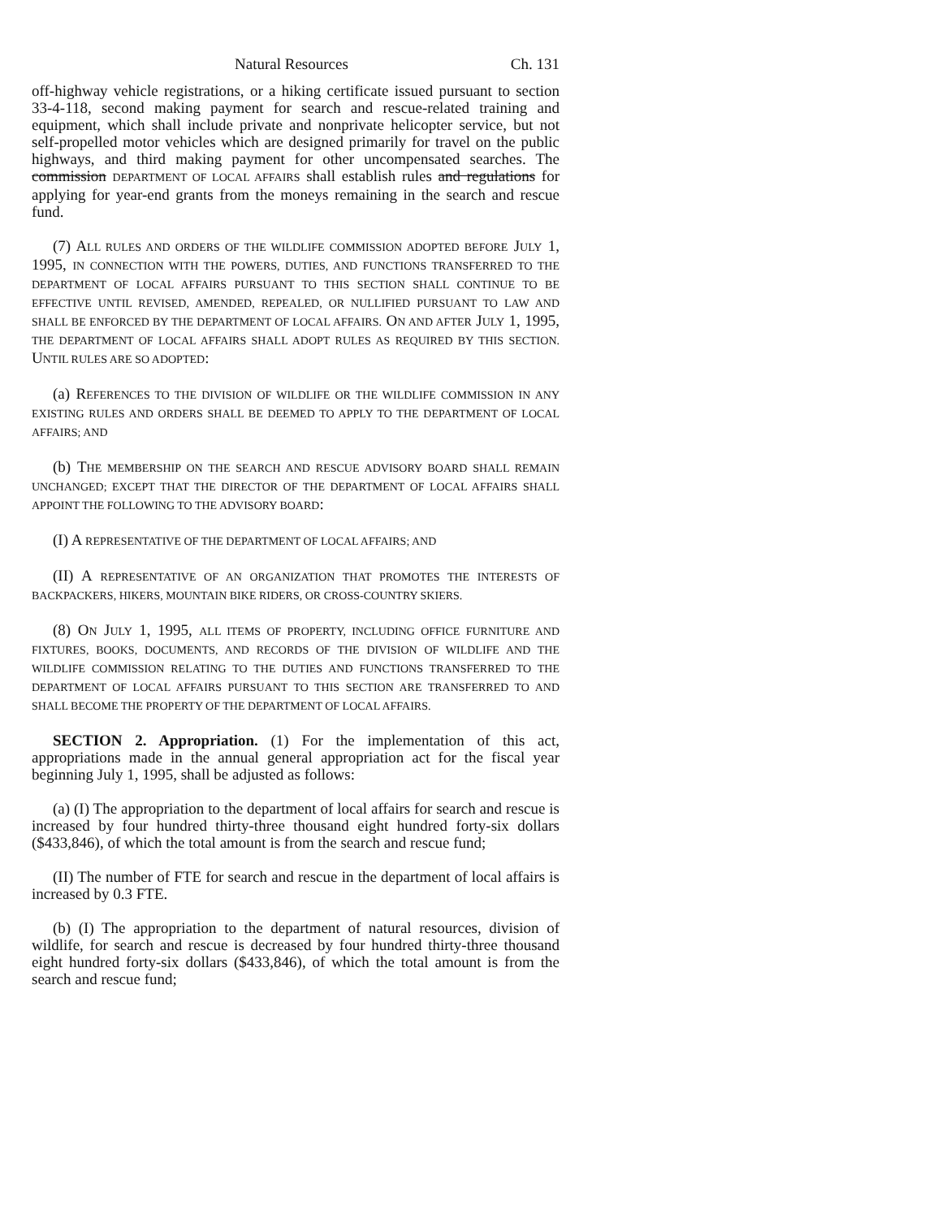Natural Resources Ch. 131
off-highway vehicle registrations, or a hiking certificate issued pursuant to section 33-4-118, second making payment for search and rescue-related training and equipment, which shall include private and nonprivate helicopter service, but not self-propelled motor vehicles which are designed primarily for travel on the public highways, and third making payment for other uncompensated searches. The commission DEPARTMENT OF LOCAL AFFAIRS shall establish rules and regulations for applying for year-end grants from the moneys remaining in the search and rescue fund.
(7) ALL RULES AND ORDERS OF THE WILDLIFE COMMISSION ADOPTED BEFORE JULY 1, 1995, IN CONNECTION WITH THE POWERS, DUTIES, AND FUNCTIONS TRANSFERRED TO THE DEPARTMENT OF LOCAL AFFAIRS PURSUANT TO THIS SECTION SHALL CONTINUE TO BE EFFECTIVE UNTIL REVISED, AMENDED, REPEALED, OR NULLIFIED PURSUANT TO LAW AND SHALL BE ENFORCED BY THE DEPARTMENT OF LOCAL AFFAIRS. ON AND AFTER JULY 1, 1995, THE DEPARTMENT OF LOCAL AFFAIRS SHALL ADOPT RULES AS REQUIRED BY THIS SECTION. UNTIL RULES ARE SO ADOPTED:
(a) REFERENCES TO THE DIVISION OF WILDLIFE OR THE WILDLIFE COMMISSION IN ANY EXISTING RULES AND ORDERS SHALL BE DEEMED TO APPLY TO THE DEPARTMENT OF LOCAL AFFAIRS; AND
(b) THE MEMBERSHIP ON THE SEARCH AND RESCUE ADVISORY BOARD SHALL REMAIN UNCHANGED; EXCEPT THAT THE DIRECTOR OF THE DEPARTMENT OF LOCAL AFFAIRS SHALL APPOINT THE FOLLOWING TO THE ADVISORY BOARD:
(I) A REPRESENTATIVE OF THE DEPARTMENT OF LOCAL AFFAIRS; AND
(II) A REPRESENTATIVE OF AN ORGANIZATION THAT PROMOTES THE INTERESTS OF BACKPACKERS, HIKERS, MOUNTAIN BIKE RIDERS, OR CROSS-COUNTRY SKIERS.
(8) ON JULY 1, 1995, ALL ITEMS OF PROPERTY, INCLUDING OFFICE FURNITURE AND FIXTURES, BOOKS, DOCUMENTS, AND RECORDS OF THE DIVISION OF WILDLIFE AND THE WILDLIFE COMMISSION RELATING TO THE DUTIES AND FUNCTIONS TRANSFERRED TO THE DEPARTMENT OF LOCAL AFFAIRS PURSUANT TO THIS SECTION ARE TRANSFERRED TO AND SHALL BECOME THE PROPERTY OF THE DEPARTMENT OF LOCAL AFFAIRS.
SECTION 2. Appropriation. (1) For the implementation of this act, appropriations made in the annual general appropriation act for the fiscal year beginning July 1, 1995, shall be adjusted as follows:
(a) (I) The appropriation to the department of local affairs for search and rescue is increased by four hundred thirty-three thousand eight hundred forty-six dollars ($433,846), of which the total amount is from the search and rescue fund;
(II) The number of FTE for search and rescue in the department of local affairs is increased by 0.3 FTE.
(b) (I) The appropriation to the department of natural resources, division of wildlife, for search and rescue is decreased by four hundred thirty-three thousand eight hundred forty-six dollars ($433,846), of which the total amount is from the search and rescue fund;